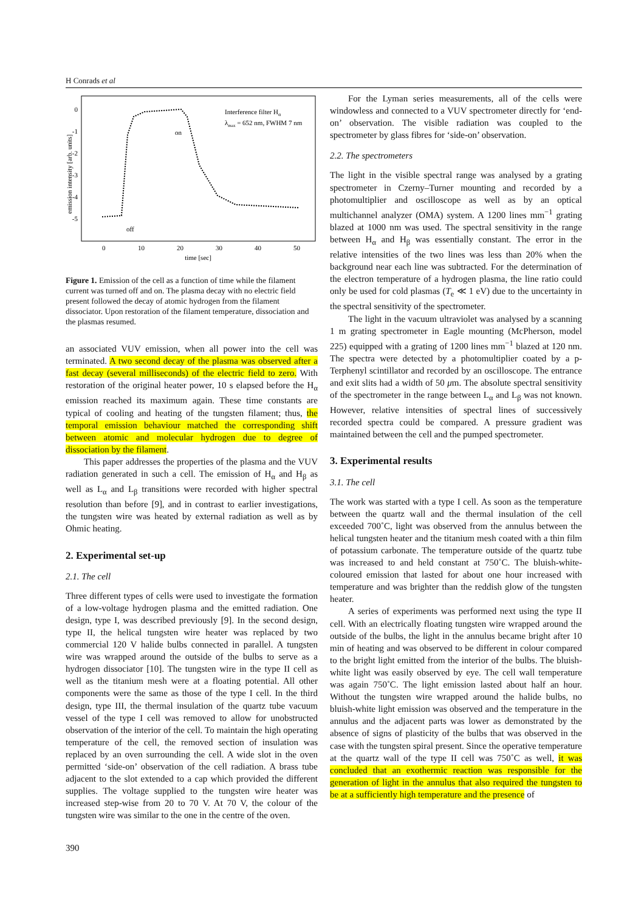H Conrads et al
0
-1
-2
-3
-4
-5
0
10
20
30
40
50
time [sec]
Interference filter Hα
λmax = 652 nm, FWHM 7 nm
on
off
emission intensity [arb. units]
Figure 1. Emission of the cell as a function of time while the filament current was turned off and on. The plasma decay with no electric field present followed the decay of atomic hydrogen from the filament dissociator. Upon restoration of the filament temperature, dissociation and the plasmas resumed.
an associated VUV emission, when all power into the cell was terminated. A two second decay of the plasma was observed after a fast decay (several milliseconds) of the electric field to zero. With restoration of the original heater power, 10 s elapsed before the H<sub>α</sub> emission reached its maximum again. These time constants are typical of cooling and heating of the tungsten filament; thus, the temporal emission behaviour matched the corresponding shift between atomic and molecular hydrogen due to degree of dissociation by the filament.
This paper addresses the properties of the plasma and the VUV radiation generated in such a cell. The emission of H<sub>α</sub> and H<sub>β</sub> as well as L<sub>α</sub> and L<sub>β</sub> transitions were recorded with higher spectral resolution than before [9], and in contrast to earlier investigations, the tungsten wire was heated by external radiation as well as by Ohmic heating.
2. Experimental set-up
2.1. The cell
Three different types of cells were used to investigate the formation of a low-voltage hydrogen plasma and the emitted radiation. One design, type I, was described previously [9]. In the second design, type II, the helical tungsten wire heater was replaced by two commercial 120 V halide bulbs connected in parallel. A tungsten wire was wrapped around the outside of the bulbs to serve as a hydrogen dissociator [10]. The tungsten wire in the type II cell as well as the titanium mesh were at a floating potential. All other components were the same as those of the type I cell. In the third design, type III, the thermal insulation of the quartz tube vacuum vessel of the type I cell was removed to allow for unobstructed observation of the interior of the cell. To maintain the high operating temperature of the cell, the removed section of insulation was replaced by an oven surrounding the cell. A wide slot in the oven permitted ‘side-on’ observation of the cell radiation. A brass tube adjacent to the slot extended to a cap which provided the different supplies. The voltage supplied to the tungsten wire heater was increased step-wise from 20 to 70 V. At 70 V, the colour of the tungsten wire was similar to the one in the centre of the oven.
For the Lyman series measurements, all of the cells were windowless and connected to a VUV spectrometer directly for ‘end-on’ observation. The visible radiation was coupled to the spectrometer by glass fibres for ‘side-on’ observation.
2.2. The spectrometers
The light in the visible spectral range was analysed by a grating spectrometer in Czerny–Turner mounting and recorded by a photomultiplier and oscilloscope as well as by an optical multichannel analyzer (OMA) system. A 1200 lines mm<sup>−1</sup> grating blazed at 1000 nm was used. The spectral sensitivity in the range between H<sub>α</sub> and H<sub>β</sub> was essentially constant. The error in the relative intensities of the two lines was less than 20% when the background near each line was subtracted. For the determination of the electron temperature of a hydrogen plasma, the line ratio could only be used for cold plasmas (T<sub>e</sub> ≪ 1 eV) due to the uncertainty in the spectral sensitivity of the spectrometer.
The light in the vacuum ultraviolet was analysed by a scanning 1 m grating spectrometer in Eagle mounting (McPherson, model 225) equipped with a grating of 1200 lines mm<sup>−1</sup> blazed at 120 nm. The spectra were detected by a photomultiplier coated by a p-Terphenyl scintillator and recorded by an oscilloscope. The entrance and exit slits had a width of 50 μm. The absolute spectral sensitivity of the spectrometer in the range between L<sub>α</sub> and L<sub>β</sub> was not known. However, relative intensities of spectral lines of successively recorded spectra could be compared. A pressure gradient was maintained between the cell and the pumped spectrometer.
3. Experimental results
3.1. The cell
The work was started with a type I cell. As soon as the temperature between the quartz wall and the thermal insulation of the cell exceeded 700˚C, light was observed from the annulus between the helical tungsten heater and the titanium mesh coated with a thin film of potassium carbonate. The temperature outside of the quartz tube was increased to and held constant at 750˚C. The bluish-white-coloured emission that lasted for about one hour increased with temperature and was brighter than the reddish glow of the tungsten heater.
A series of experiments was performed next using the type II cell. With an electrically floating tungsten wire wrapped around the outside of the bulbs, the light in the annulus became bright after 10 min of heating and was observed to be different in colour compared to the bright light emitted from the interior of the bulbs. The bluish-white light was easily observed by eye. The cell wall temperature was again 750˚C. The light emission lasted about half an hour. Without the tungsten wire wrapped around the halide bulbs, no bluish-white light emission was observed and the temperature in the annulus and the adjacent parts was lower as demonstrated by the absence of signs of plasticity of the bulbs that was observed in the case with the tungsten spiral present. Since the operative temperature at the quartz wall of the type II cell was 750˚C as well, it was concluded that an exothermic reaction was responsible for the generation of light in the annulus that also required the tungsten to be at a sufficiently high temperature and the presence of
390